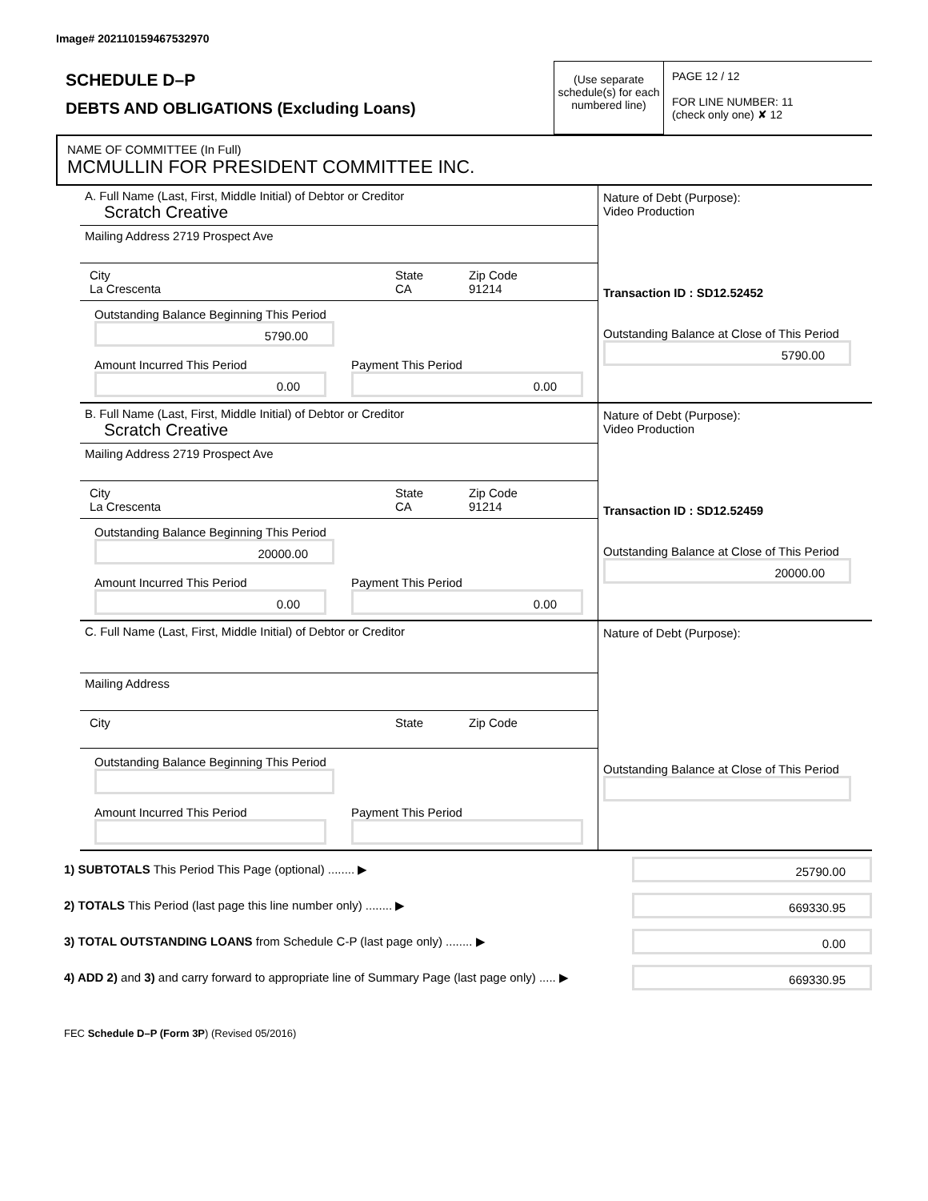Image# 202110159467532970
SCHEDULE D–P
DEBTS AND OBLIGATIONS (Excluding Loans)
(Use separate schedule(s) for each numbered line)
PAGE 12 / 12
FOR LINE NUMBER: 11
(check only one) ✘ 12
NAME OF COMMITTEE (In Full)
MCMULLIN FOR PRESIDENT COMMITTEE INC.
A. Full Name (Last, First, Middle Initial) of Debtor or Creditor
Scratch Creative
Mailing Address 2719 Prospect Ave
City
La Crescenta
State
CA
Zip Code
91214
Outstanding Balance Beginning This Period
5790.00
Amount Incurred This Period
0.00
Payment This Period
0.00
Nature of Debt (Purpose):
Video Production
Transaction ID : SD12.52452
Outstanding Balance at Close of This Period
5790.00
B. Full Name (Last, First, Middle Initial) of Debtor or Creditor
Scratch Creative
Mailing Address 2719 Prospect Ave
City
La Crescenta
State
CA
Zip Code
91214
Outstanding Balance Beginning This Period
20000.00
Amount Incurred This Period
0.00
Payment This Period
0.00
Nature of Debt (Purpose):
Video Production
Transaction ID : SD12.52459
Outstanding Balance at Close of This Period
20000.00
C. Full Name (Last, First, Middle Initial) of Debtor or Creditor
Mailing Address
City State Zip Code
Outstanding Balance Beginning This Period
Amount Incurred This Period Payment This Period
Nature of Debt (Purpose):
Outstanding Balance at Close of This Period
1) SUBTOTALS This Period This Page (optional) ........ ▶
25790.00
2) TOTALS This Period (last page this line number only) ........ ▶
669330.95
3) TOTAL OUTSTANDING LOANS from Schedule C-P (last page only) ........ ▶
0.00
4) ADD 2) and 3) and carry forward to appropriate line of Summary Page (last page only) ..... ▶
669330.95
FEC Schedule D–P (Form 3P) (Revised 05/2016)